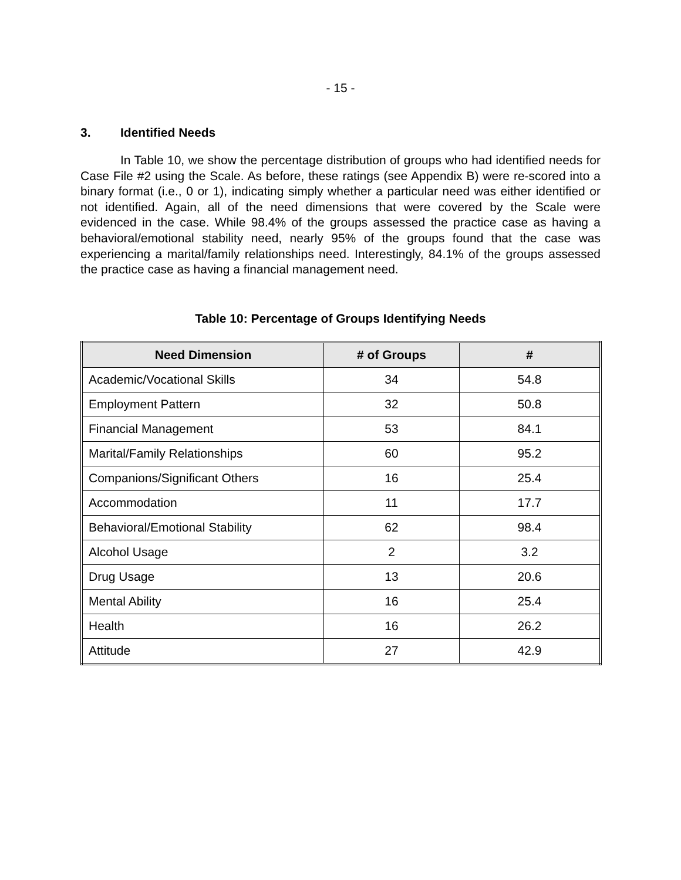- 15 -
3. Identified Needs
In Table 10, we show the percentage distribution of groups who had identified needs for Case File #2 using the Scale. As before, these ratings (see Appendix B) were re-scored into a binary format (i.e., 0 or 1), indicating simply whether a particular need was either identified or not identified. Again, all of the need dimensions that were covered by the Scale were evidenced in the case. While 98.4% of the groups assessed the practice case as having a behavioral/emotional stability need, nearly 95% of the groups found that the case was experiencing a marital/family relationships need. Interestingly, 84.1% of the groups assessed the practice case as having a financial management need.
Table 10: Percentage of Groups Identifying Needs
| Need Dimension | # of Groups | # |
| --- | --- | --- |
| Academic/Vocational Skills | 34 | 54.8 |
| Employment Pattern | 32 | 50.8 |
| Financial Management | 53 | 84.1 |
| Marital/Family Relationships | 60 | 95.2 |
| Companions/Significant Others | 16 | 25.4 |
| Accommodation | 11 | 17.7 |
| Behavioral/Emotional Stability | 62 | 98.4 |
| Alcohol Usage | 2 | 3.2 |
| Drug Usage | 13 | 20.6 |
| Mental Ability | 16 | 25.4 |
| Health | 16 | 26.2 |
| Attitude | 27 | 42.9 |